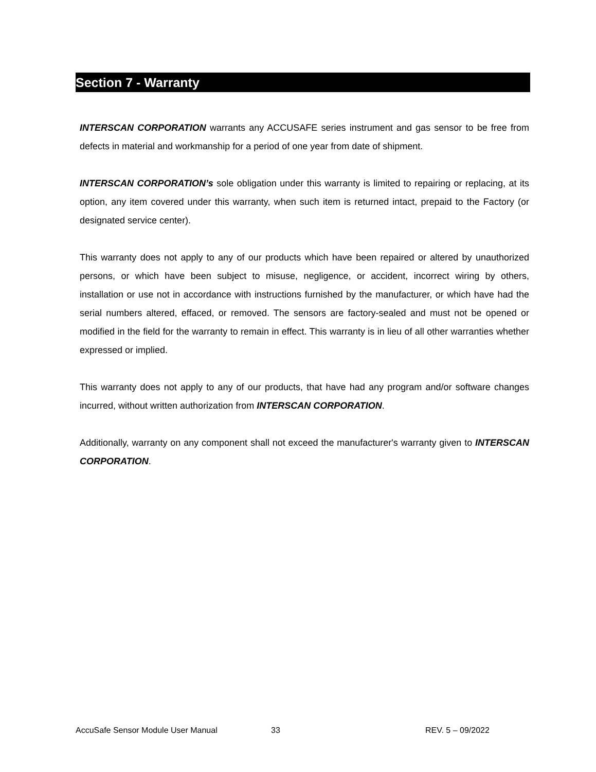Section 7 - Warranty
INTERSCAN CORPORATION warrants any ACCUSAFE series instrument and gas sensor to be free from defects in material and workmanship for a period of one year from date of shipment.
INTERSCAN CORPORATION’s sole obligation under this warranty is limited to repairing or replacing, at its option, any item covered under this warranty, when such item is returned intact, prepaid to the Factory (or designated service center).
This warranty does not apply to any of our products which have been repaired or altered by unauthorized persons, or which have been subject to misuse, negligence, or accident, incorrect wiring by others, installation or use not in accordance with instructions furnished by the manufacturer, or which have had the serial numbers altered, effaced, or removed. The sensors are factory-sealed and must not be opened or modified in the field for the warranty to remain in effect. This warranty is in lieu of all other warranties whether expressed or implied.
This warranty does not apply to any of our products, that have had any program and/or software changes incurred, without written authorization from INTERSCAN CORPORATION.
Additionally, warranty on any component shall not exceed the manufacturer's warranty given to INTERSCAN CORPORATION.
AccuSafe Sensor Module User Manual 33 REV. 5 – 09/2022